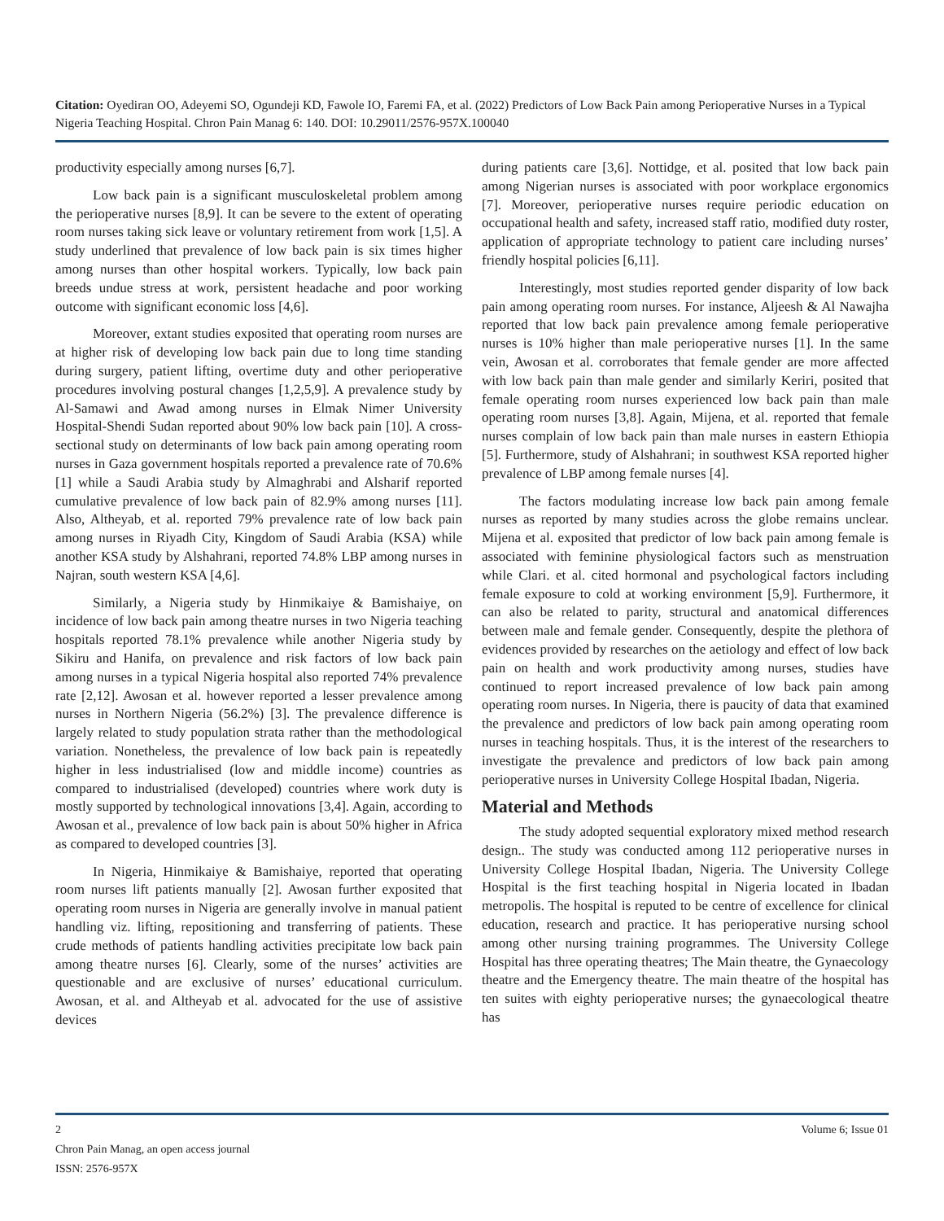Citation: Oyediran OO, Adeyemi SO, Ogundeji KD, Fawole IO, Faremi FA, et al. (2022) Predictors of Low Back Pain among Perioperative Nurses in a Typical Nigeria Teaching Hospital. Chron Pain Manag 6: 140. DOI: 10.29011/2576-957X.100040
productivity especially among nurses [6,7].
Low back pain is a significant musculoskeletal problem among the perioperative nurses [8,9]. It can be severe to the extent of operating room nurses taking sick leave or voluntary retirement from work [1,5]. A study underlined that prevalence of low back pain is six times higher among nurses than other hospital workers. Typically, low back pain breeds undue stress at work, persistent headache and poor working outcome with significant economic loss [4,6].
Moreover, extant studies exposited that operating room nurses are at higher risk of developing low back pain due to long time standing during surgery, patient lifting, overtime duty and other perioperative procedures involving postural changes [1,2,5,9]. A prevalence study by Al-Samawi and Awad among nurses in Elmak Nimer University Hospital-Shendi Sudan reported about 90% low back pain [10]. A cross- sectional study on determinants of low back pain among operating room nurses in Gaza government hospitals reported a prevalence rate of 70.6% [1] while a Saudi Arabia study by Almaghrabi and Alsharif reported cumulative prevalence of low back pain of 82.9% among nurses [11]. Also, Altheyab, et al. reported 79% prevalence rate of low back pain among nurses in Riyadh City, Kingdom of Saudi Arabia (KSA) while another KSA study by Alshahrani, reported 74.8% LBP among nurses in Najran, south western KSA [4,6].
Similarly, a Nigeria study by Hinmikaiye & Bamishaiye, on incidence of low back pain among theatre nurses in two Nigeria teaching hospitals reported 78.1% prevalence while another Nigeria study by Sikiru and Hanifa, on prevalence and risk factors of low back pain among nurses in a typical Nigeria hospital also reported 74% prevalence rate [2,12]. Awosan et al. however reported a lesser prevalence among nurses in Northern Nigeria (56.2%) [3]. The prevalence difference is largely related to study population strata rather than the methodological variation. Nonetheless, the prevalence of low back pain is repeatedly higher in less industrialised (low and middle income) countries as compared to industrialised (developed) countries where work duty is mostly supported by technological innovations [3,4]. Again, according to Awosan et al., prevalence of low back pain is about 50% higher in Africa as compared to developed countries [3].
In Nigeria, Hinmikaiye & Bamishaiye, reported that operating room nurses lift patients manually [2]. Awosan further exposited that operating room nurses in Nigeria are generally involve in manual patient handling viz. lifting, repositioning and transferring of patients. These crude methods of patients handling activities precipitate low back pain among theatre nurses [6]. Clearly, some of the nurses’ activities are questionable and are exclusive of nurses’ educational curriculum. Awosan, et al. and Altheyab et al. advocated for the use of assistive devices
during patients care [3,6]. Nottidge, et al. posited that low back pain among Nigerian nurses is associated with poor workplace ergonomics [7]. Moreover, perioperative nurses require periodic education on occupational health and safety, increased staff ratio, modified duty roster, application of appropriate technology to patient care including nurses’ friendly hospital policies [6,11].
Interestingly, most studies reported gender disparity of low back pain among operating room nurses. For instance, Aljeesh & Al Nawajha reported that low back pain prevalence among female perioperative nurses is 10% higher than male perioperative nurses [1]. In the same vein, Awosan et al. corroborates that female gender are more affected with low back pain than male gender and similarly Keriri, posited that female operating room nurses experienced low back pain than male operating room nurses [3,8]. Again, Mijena, et al. reported that female nurses complain of low back pain than male nurses in eastern Ethiopia [5]. Furthermore, study of Alshahrani; in southwest KSA reported higher prevalence of LBP among female nurses [4].
The factors modulating increase low back pain among female nurses as reported by many studies across the globe remains unclear. Mijena et al. exposited that predictor of low back pain among female is associated with feminine physiological factors such as menstruation while Clari. et al. cited hormonal and psychological factors including female exposure to cold at working environment [5,9]. Furthermore, it can also be related to parity, structural and anatomical differences between male and female gender. Consequently, despite the plethora of evidences provided by researches on the aetiology and effect of low back pain on health and work productivity among nurses, studies have continued to report increased prevalence of low back pain among operating room nurses. In Nigeria, there is paucity of data that examined the prevalence and predictors of low back pain among operating room nurses in teaching hospitals. Thus, it is the interest of the researchers to investigate the prevalence and predictors of low back pain among perioperative nurses in University College Hospital Ibadan, Nigeria.
Material and Methods
The study adopted sequential exploratory mixed method research design.. The study was conducted among 112 perioperative nurses in University College Hospital Ibadan, Nigeria. The University College Hospital is the first teaching hospital in Nigeria located in Ibadan metropolis. The hospital is reputed to be centre of excellence for clinical education, research and practice. It has perioperative nursing school among other nursing training programmes. The University College Hospital has three operating theatres; The Main theatre, the Gynaecology theatre and the Emergency theatre. The main theatre of the hospital has ten suites with eighty perioperative nurses; the gynaecological theatre has
2 Volume 6; Issue 01
Chron Pain Manag, an open access journal
ISSN: 2576-957X